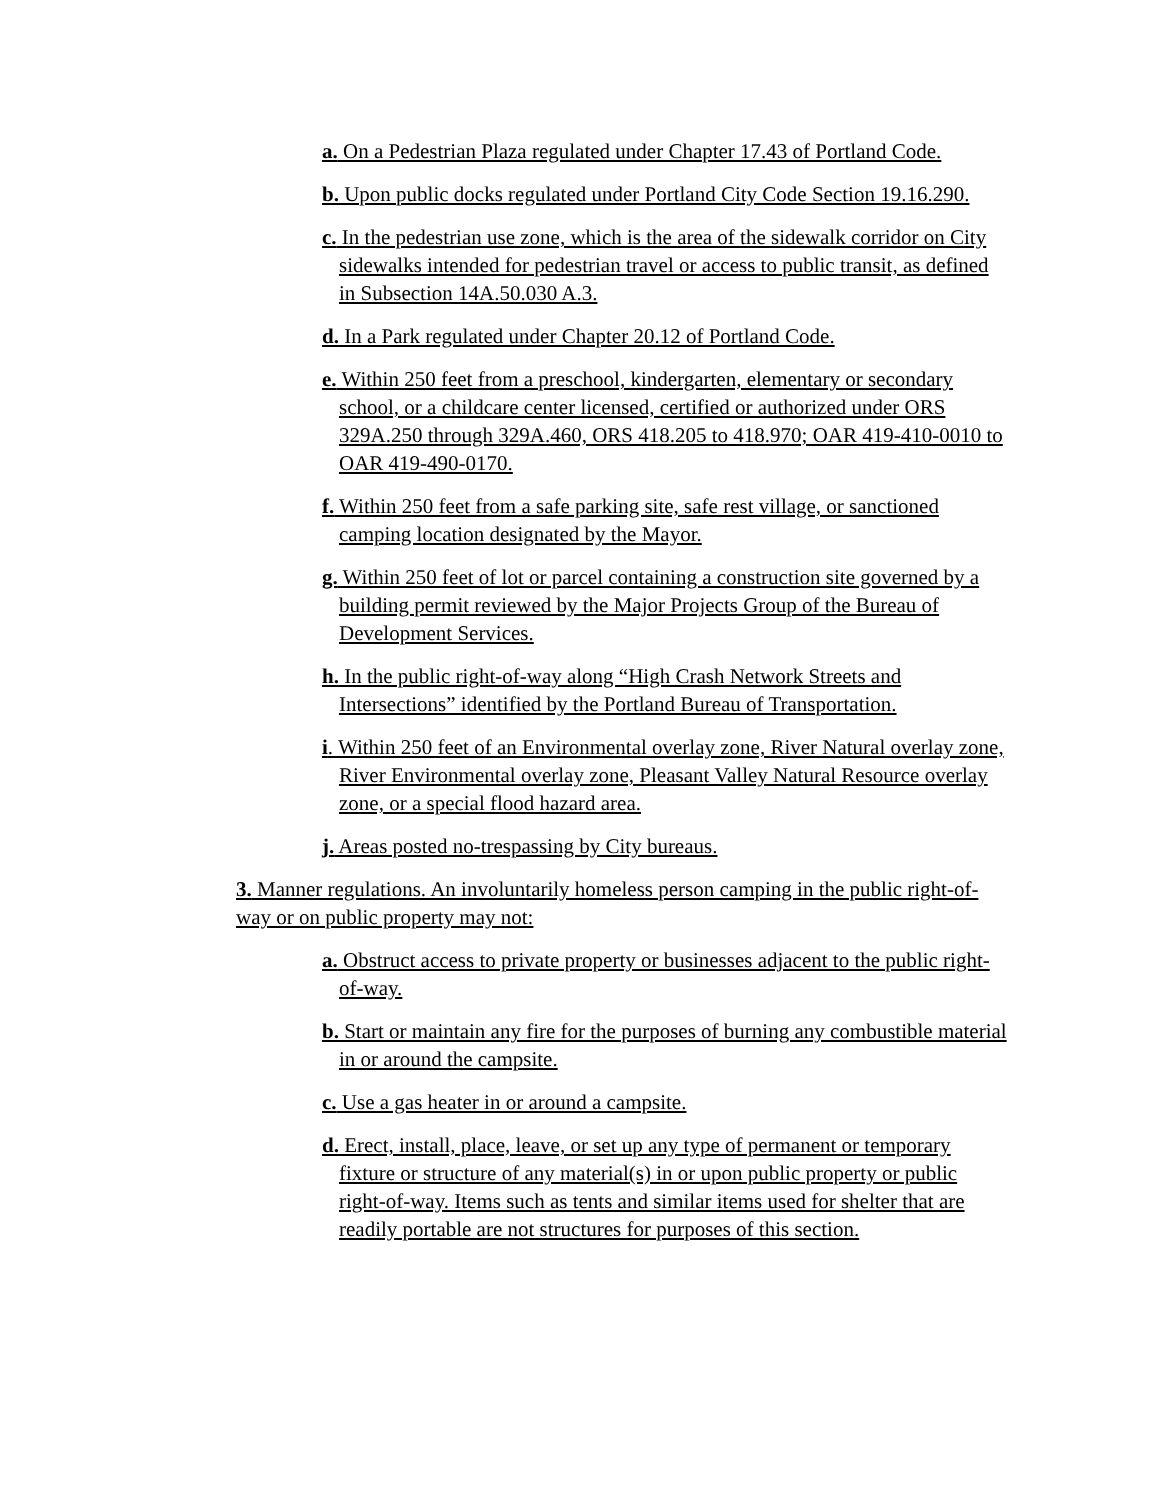a. On a Pedestrian Plaza regulated under Chapter 17.43 of Portland Code.
b. Upon public docks regulated under Portland City Code Section 19.16.290.
c. In the pedestrian use zone, which is the area of the sidewalk corridor on City sidewalks intended for pedestrian travel or access to public transit, as defined in Subsection 14A.50.030 A.3.
d. In a Park regulated under Chapter 20.12 of Portland Code.
e. Within 250 feet from a preschool, kindergarten, elementary or secondary school, or a childcare center licensed, certified or authorized under ORS 329A.250 through 329A.460, ORS 418.205 to 418.970; OAR 419-410-0010 to OAR 419-490-0170.
f. Within 250 feet from a safe parking site, safe rest village, or sanctioned camping location designated by the Mayor.
g. Within 250 feet of lot or parcel containing a construction site governed by a building permit reviewed by the Major Projects Group of the Bureau of Development Services.
h. In the public right-of-way along “High Crash Network Streets and Intersections” identified by the Portland Bureau of Transportation.
i. Within 250 feet of an Environmental overlay zone, River Natural overlay zone, River Environmental overlay zone, Pleasant Valley Natural Resource overlay zone, or a special flood hazard area.
j. Areas posted no-trespassing by City bureaus.
3. Manner regulations. An involuntarily homeless person camping in the public right-of-way or on public property may not:
a. Obstruct access to private property or businesses adjacent to the public right-of-way.
b. Start or maintain any fire for the purposes of burning any combustible material in or around the campsite.
c. Use a gas heater in or around a campsite.
d. Erect, install, place, leave, or set up any type of permanent or temporary fixture or structure of any material(s) in or upon public property or public right-of-way. Items such as tents and similar items used for shelter that are readily portable are not structures for purposes of this section.